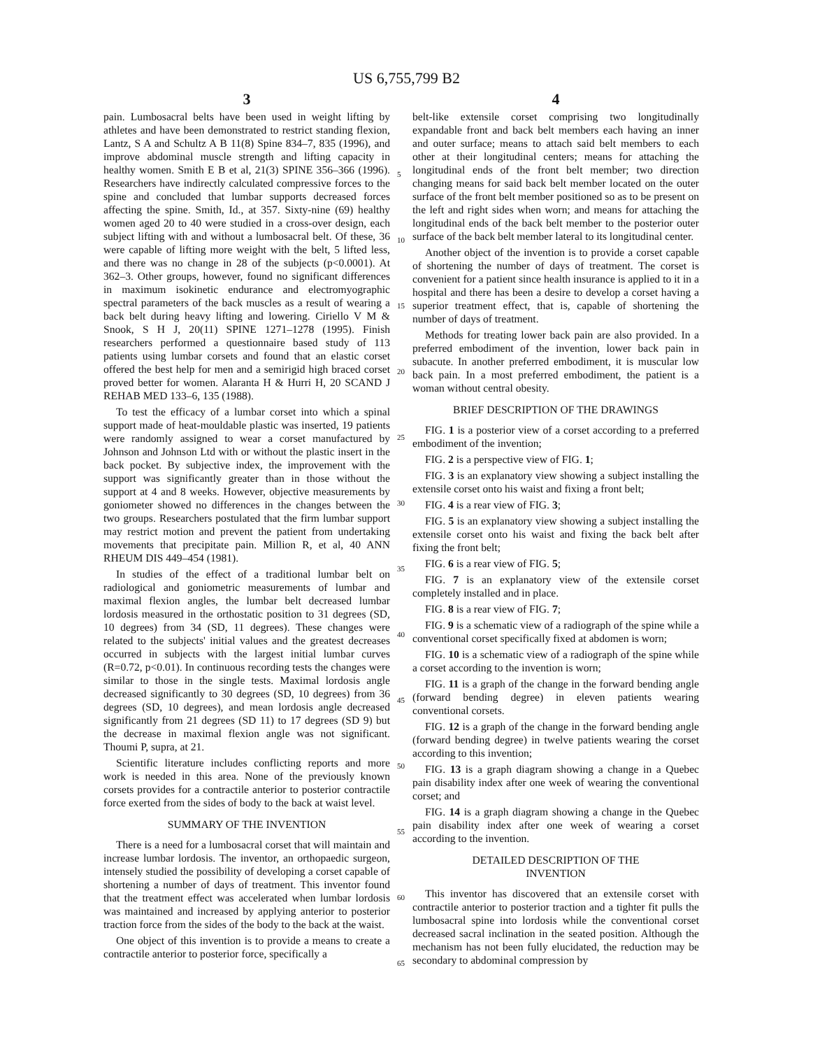US 6,755,799 B2
3
pain. Lumbosacral belts have been used in weight lifting by athletes and have been demonstrated to restrict standing flexion, Lantz, S A and Schultz A B 11(8) Spine 834–7, 835 (1996), and improve abdominal muscle strength and lifting capacity in healthy women. Smith E B et al, 21(3) SPINE 356–366 (1996). Researchers have indirectly calculated compressive forces to the spine and concluded that lumbar supports decreased forces affecting the spine. Smith, Id., at 357. Sixty-nine (69) healthy women aged 20 to 40 were studied in a cross-over design, each subject lifting with and without a lumbosacral belt. Of these, 36 were capable of lifting more weight with the belt, 5 lifted less, and there was no change in 28 of the subjects (p<0.0001). At 362–3. Other groups, however, found no significant differences in maximum isokinetic endurance and electromyographic spectral parameters of the back muscles as a result of wearing a back belt during heavy lifting and lowering. Ciriello V M & Snook, S H J, 20(11) SPINE 1271–1278 (1995). Finish researchers performed a questionnaire based study of 113 patients using lumbar corsets and found that an elastic corset offered the best help for men and a semirigid high braced corset proved better for women. Alaranta H & Hurri H, 20 SCAND J REHAB MED 133–6, 135 (1988).
To test the efficacy of a lumbar corset into which a spinal support made of heat-mouldable plastic was inserted, 19 patients were randomly assigned to wear a corset manufactured by Johnson and Johnson Ltd with or without the plastic insert in the back pocket. By subjective index, the improvement with the support was significantly greater than in those without the support at 4 and 8 weeks. However, objective measurements by goniometer showed no differences in the changes between the two groups. Researchers postulated that the firm lumbar support may restrict motion and prevent the patient from undertaking movements that precipitate pain. Million R, et al, 40 ANN RHEUM DIS 449–454 (1981).
In studies of the effect of a traditional lumbar belt on radiological and goniometric measurements of lumbar and maximal flexion angles, the lumbar belt decreased lumbar lordosis measured in the orthostatic position to 31 degrees (SD, 10 degrees) from 34 (SD, 11 degrees). These changes were related to the subjects' initial values and the greatest decreases occurred in subjects with the largest initial lumbar curves (R=0.72, p<0.01). In continuous recording tests the changes were similar to those in the single tests. Maximal lordosis angle decreased significantly to 30 degrees (SD, 10 degrees) from 36 degrees (SD, 10 degrees), and mean lordosis angle decreased significantly from 21 degrees (SD 11) to 17 degrees (SD 9) but the decrease in maximal flexion angle was not significant. Thoumi P, supra, at 21.
Scientific literature includes conflicting reports and more work is needed in this area. None of the previously known corsets provides for a contractile anterior to posterior contractile force exerted from the sides of body to the back at waist level.
SUMMARY OF THE INVENTION
There is a need for a lumbosacral corset that will maintain and increase lumbar lordosis. The inventor, an orthopaedic surgeon, intensely studied the possibility of developing a corset capable of shortening a number of days of treatment. This inventor found that the treatment effect was accelerated when lumbar lordosis was maintained and increased by applying anterior to posterior traction force from the sides of the body to the back at the waist.
One object of this invention is to provide a means to create a contractile anterior to posterior force, specifically a
4
belt-like extensile corset comprising two longitudinally expandable front and back belt members each having an inner and outer surface; means to attach said belt members to each other at their longitudinal centers; means for attaching the longitudinal ends of the front belt member; two direction changing means for said back belt member located on the outer surface of the front belt member positioned so as to be present on the left and right sides when worn; and means for attaching the longitudinal ends of the back belt member to the posterior outer surface of the back belt member lateral to its longitudinal center.
Another object of the invention is to provide a corset capable of shortening the number of days of treatment. The corset is convenient for a patient since health insurance is applied to it in a hospital and there has been a desire to develop a corset having a superior treatment effect, that is, capable of shortening the number of days of treatment.
Methods for treating lower back pain are also provided. In a preferred embodiment of the invention, lower back pain in subacute. In another preferred embodiment, it is muscular low back pain. In a most preferred embodiment, the patient is a woman without central obesity.
BRIEF DESCRIPTION OF THE DRAWINGS
FIG. 1 is a posterior view of a corset according to a preferred embodiment of the invention;
FIG. 2 is a perspective view of FIG. 1;
FIG. 3 is an explanatory view showing a subject installing the extensile corset onto his waist and fixing a front belt;
FIG. 4 is a rear view of FIG. 3;
FIG. 5 is an explanatory view showing a subject installing the extensile corset onto his waist and fixing the back belt after fixing the front belt;
FIG. 6 is a rear view of FIG. 5;
FIG. 7 is an explanatory view of the extensile corset completely installed and in place.
FIG. 8 is a rear view of FIG. 7;
FIG. 9 is a schematic view of a radiograph of the spine while a conventional corset specifically fixed at abdomen is worn;
FIG. 10 is a schematic view of a radiograph of the spine while a corset according to the invention is worn;
FIG. 11 is a graph of the change in the forward bending angle (forward bending degree) in eleven patients wearing conventional corsets.
FIG. 12 is a graph of the change in the forward bending angle (forward bending degree) in twelve patients wearing the corset according to this invention;
FIG. 13 is a graph diagram showing a change in a Quebec pain disability index after one week of wearing the conventional corset; and
FIG. 14 is a graph diagram showing a change in the Quebec pain disability index after one week of wearing a corset according to the invention.
DETAILED DESCRIPTION OF THE
INVENTION
This inventor has discovered that an extensile corset with contractile anterior to posterior traction and a tighter fit pulls the lumbosacral spine into lordosis while the conventional corset decreased sacral inclination in the seated position. Although the mechanism has not been fully elucidated, the reduction may be secondary to abdominal compression by
5
10
15
20
25
30
35
40
45
50
55
60
65